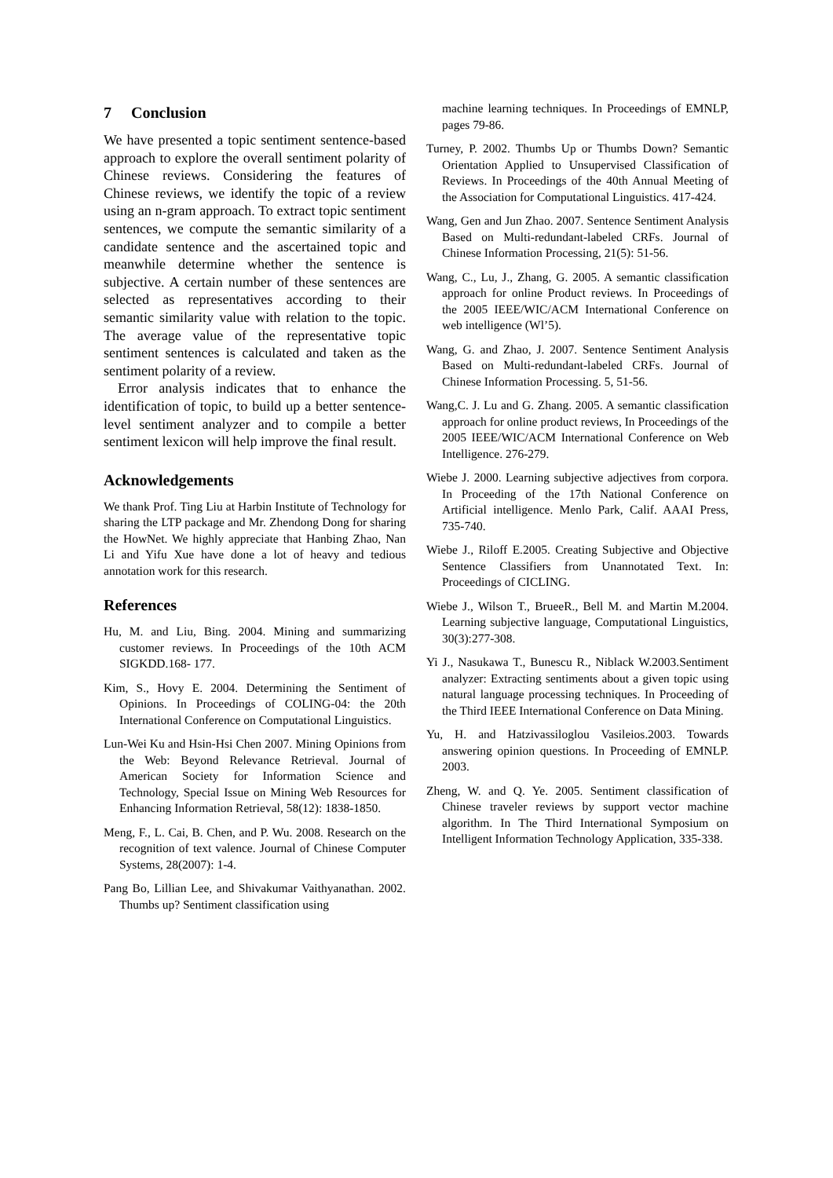7 Conclusion
We have presented a topic sentiment sentence-based approach to explore the overall sentiment polarity of Chinese reviews. Considering the features of Chinese reviews, we identify the topic of a review using an n-gram approach. To extract topic sentiment sentences, we compute the semantic similarity of a candidate sentence and the ascertained topic and meanwhile determine whether the sentence is subjective. A certain number of these sentences are selected as representatives according to their semantic similarity value with relation to the topic. The average value of the representative topic sentiment sentences is calculated and taken as the sentiment polarity of a review.
Error analysis indicates that to enhance the identification of topic, to build up a better sentence-level sentiment analyzer and to compile a better sentiment lexicon will help improve the final result.
Acknowledgements
We thank Prof. Ting Liu at Harbin Institute of Technology for sharing the LTP package and Mr. Zhendong Dong for sharing the HowNet. We highly appreciate that Hanbing Zhao, Nan Li and Yifu Xue have done a lot of heavy and tedious annotation work for this research.
References
Hu, M. and Liu, Bing. 2004. Mining and summarizing customer reviews. In Proceedings of the 10th ACM SIGKDD.168- 177.
Kim, S., Hovy E. 2004. Determining the Sentiment of Opinions. In Proceedings of COLING-04: the 20th International Conference on Computational Linguistics.
Lun-Wei Ku and Hsin-Hsi Chen 2007. Mining Opinions from the Web: Beyond Relevance Retrieval. Journal of American Society for Information Science and Technology, Special Issue on Mining Web Resources for Enhancing Information Retrieval, 58(12): 1838-1850.
Meng, F., L. Cai, B. Chen, and P. Wu. 2008. Research on the recognition of text valence. Journal of Chinese Computer Systems, 28(2007): 1-4.
Pang Bo, Lillian Lee, and Shivakumar Vaithyanathan. 2002. Thumbs up? Sentiment classification using
machine learning techniques. In Proceedings of EMNLP, pages 79-86.
Turney, P. 2002. Thumbs Up or Thumbs Down? Semantic Orientation Applied to Unsupervised Classification of Reviews. In Proceedings of the 40th Annual Meeting of the Association for Computational Linguistics. 417-424.
Wang, Gen and Jun Zhao. 2007. Sentence Sentiment Analysis Based on Multi-redundant-labeled CRFs. Journal of Chinese Information Processing, 21(5): 51-56.
Wang, C., Lu, J., Zhang, G. 2005. A semantic classification approach for online Product reviews. In Proceedings of the 2005 IEEE/WIC/ACM International Conference on web intelligence (Wl’5).
Wang, G. and Zhao, J. 2007. Sentence Sentiment Analysis Based on Multi-redundant-labeled CRFs. Journal of Chinese Information Processing. 5, 51-56.
Wang,C. J. Lu and G. Zhang. 2005. A semantic classification approach for online product reviews, In Proceedings of the 2005 IEEE/WIC/ACM International Conference on Web Intelligence. 276-279.
Wiebe J. 2000. Learning subjective adjectives from corpora. In Proceeding of the 17th National Conference on Artificial intelligence. Menlo Park, Calif. AAAI Press, 735-740.
Wiebe J., Riloff E.2005. Creating Subjective and Objective Sentence Classifiers from Unannotated Text. In: Proceedings of CICLING.
Wiebe J., Wilson T., BrueeR., Bell M. and Martin M.2004. Learning subjective language, Computational Linguistics, 30(3):277-308.
Yi J., Nasukawa T., Bunescu R., Niblack W.2003.Sentiment analyzer: Extracting sentiments about a given topic using natural language processing techniques. In Proceeding of the Third IEEE International Conference on Data Mining.
Yu, H. and Hatzivassiloglou Vasileios.2003. Towards answering opinion questions. In Proceeding of EMNLP. 2003.
Zheng, W. and Q. Ye. 2005. Sentiment classification of Chinese traveler reviews by support vector machine algorithm. In The Third International Symposium on Intelligent Information Technology Application, 335-338.